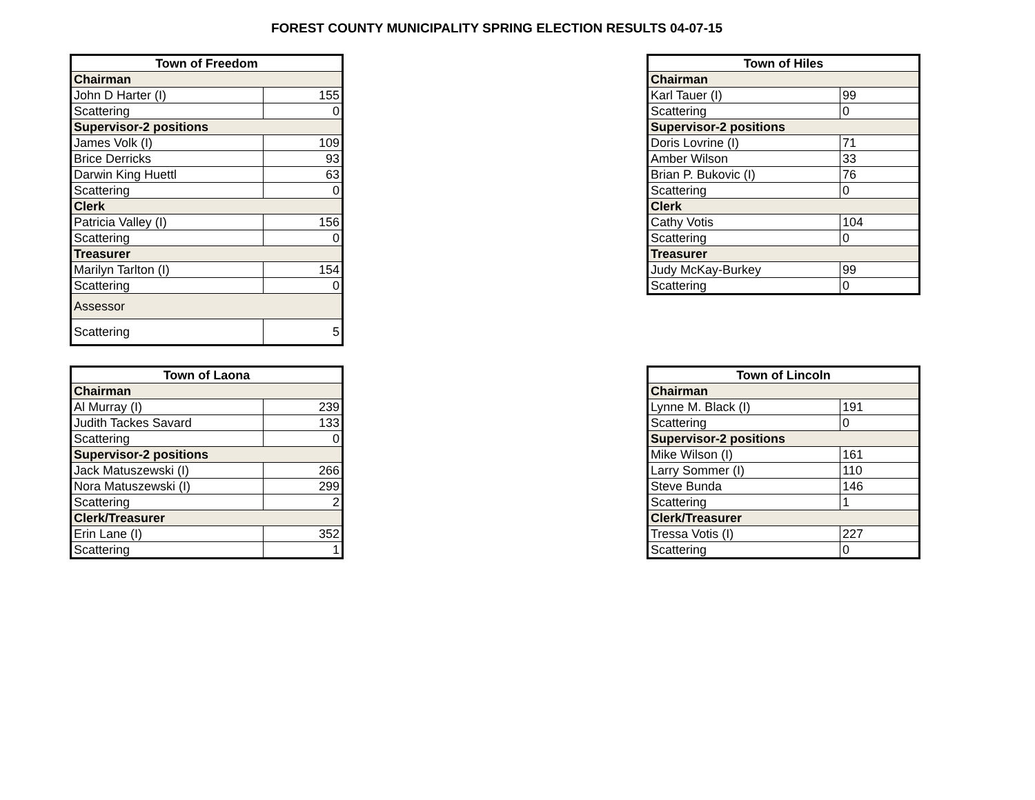FOREST COUNTY MUNICIPALITY SPRING ELECTION RESULTS 04-07-15
| Town of Freedom | |
| --- | --- |
| Chairman | |
| John D Harter (I) | 155 |
| Scattering | 0 |
| Supervisor-2 positions | |
| James Volk (I) | 109 |
| Brice Derricks | 93 |
| Darwin King Huettl | 63 |
| Scattering | 0 |
| Clerk | |
| Patricia Valley (I) | 156 |
| Scattering | 0 |
| Treasurer | |
| Marilyn Tarlton (I) | 154 |
| Scattering | 0 |
| Assessor | |
| Scattering | 5 |
| Town of Hiles | |
| --- | --- |
| Chairman | |
| Karl Tauer (I) | 99 |
| Scattering | 0 |
| Supervisor-2 positions | |
| Doris Lovrine (I) | 71 |
| Amber Wilson | 33 |
| Brian P. Bukovic (I) | 76 |
| Scattering | 0 |
| Clerk | |
| Cathy Votis | 104 |
| Scattering | 0 |
| Treasurer | |
| Judy McKay-Burkey | 99 |
| Scattering | 0 |
| Town of Laona | |
| --- | --- |
| Chairman | |
| Al Murray (I) | 239 |
| Judith Tackes Savard | 133 |
| Scattering | 0 |
| Supervisor-2 positions | |
| Jack Matuszewski (I) | 266 |
| Nora Matuszewski (I) | 299 |
| Scattering | 2 |
| Clerk/Treasurer | |
| Erin Lane (I) | 352 |
| Scattering | 1 |
| Town of Lincoln | |
| --- | --- |
| Chairman | |
| Lynne M. Black (I) | 191 |
| Scattering | 0 |
| Supervisor-2 positions | |
| Mike Wilson (I) | 161 |
| Larry Sommer (I) | 110 |
| Steve Bunda | 146 |
| Scattering | 1 |
| Clerk/Treasurer | |
| Tressa Votis (I) | 227 |
| Scattering | 0 |